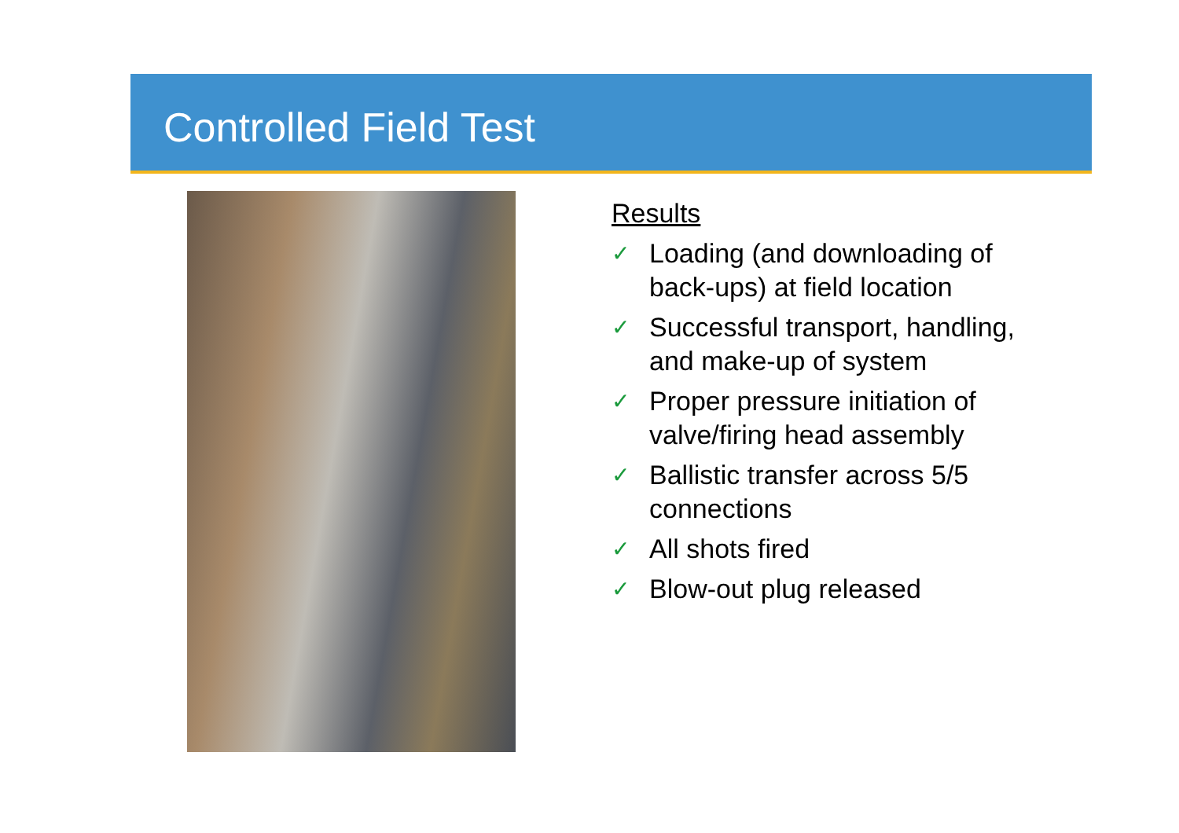Controlled Field Test
Results
✓ Loading (and downloading of back-ups) at field location
✓ Successful transport, handling, and make-up of system
✓ Proper pressure initiation of valve/firing head assembly
✓ Ballistic transfer across 5/5 connections
✓ All shots fired
✓ Blow-out plug released